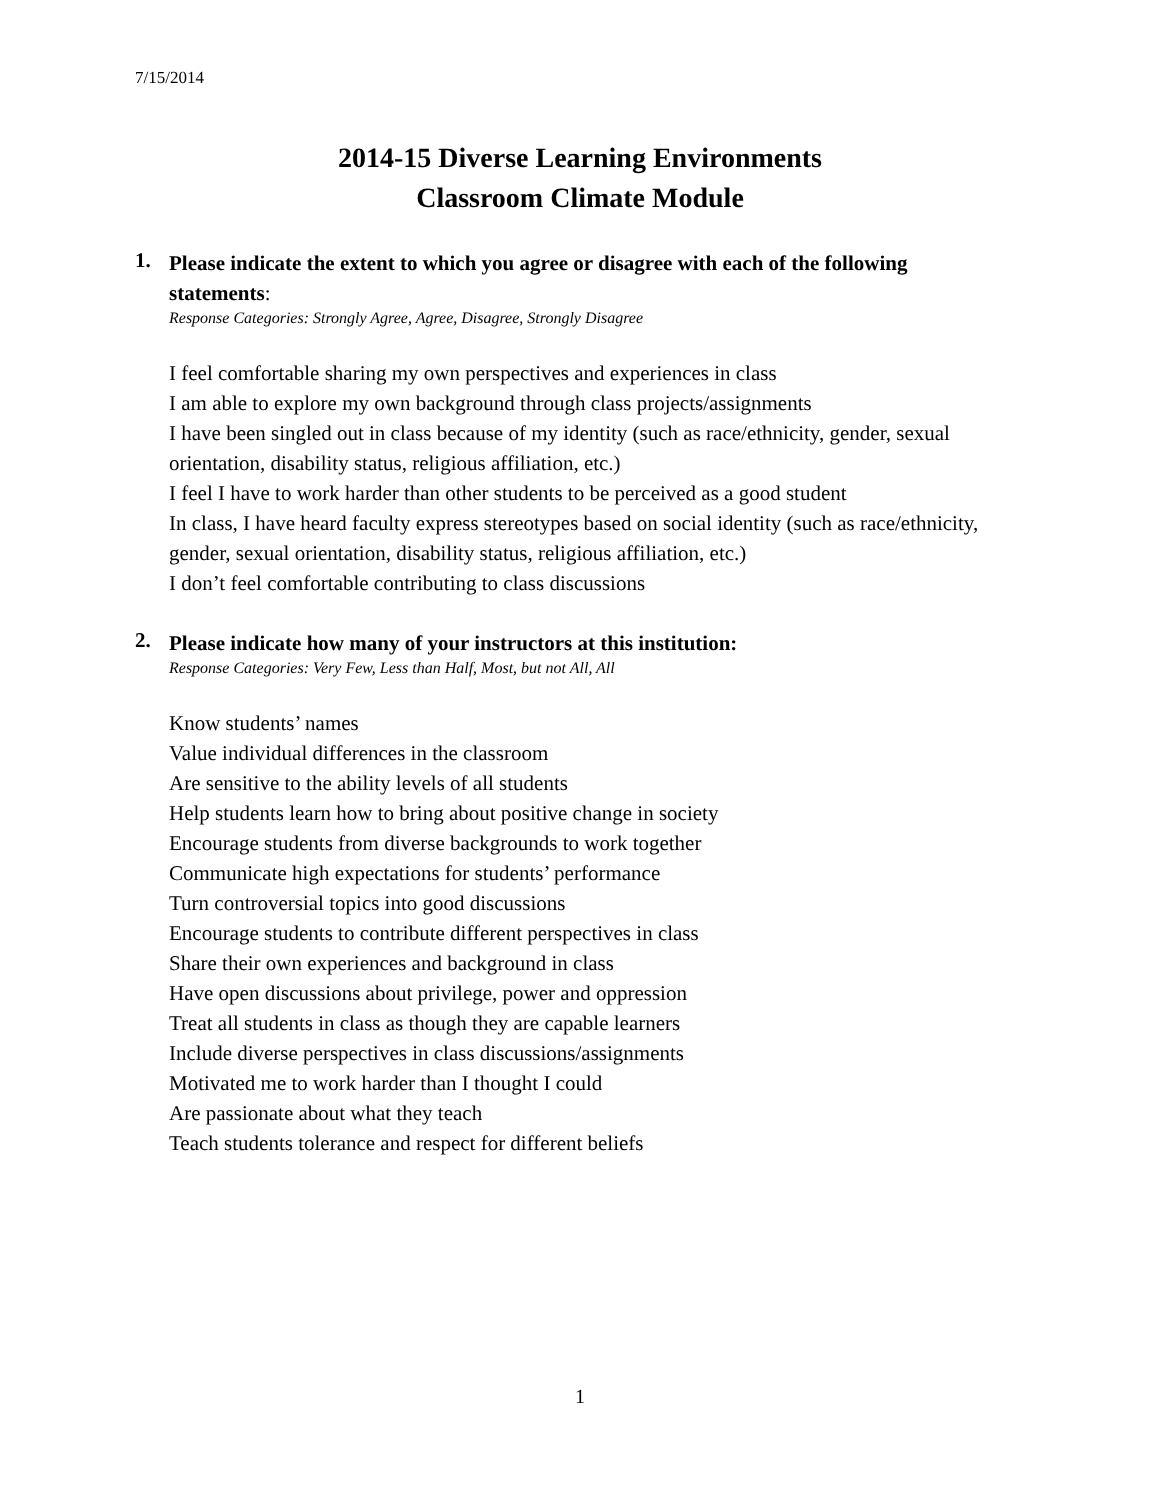7/15/2014
2014-15 Diverse Learning Environments
Classroom Climate Module
1.
Please indicate the extent to which you agree or disagree with each of the following statements:
Response Categories: Strongly Agree, Agree, Disagree, Strongly Disagree
I feel comfortable sharing my own perspectives and experiences in class
I am able to explore my own background through class projects/assignments
I have been singled out in class because of my identity (such as race/ethnicity, gender, sexual orientation, disability status, religious affiliation, etc.)
I feel I have to work harder than other students to be perceived as a good student
In class, I have heard faculty express stereotypes based on social identity (such as race/ethnicity, gender, sexual orientation, disability status, religious affiliation, etc.)
I don’t feel comfortable contributing to class discussions
2.
Please indicate how many of your instructors at this institution:
Response Categories: Very Few, Less than Half, Most, but not All, All
Know students’ names
Value individual differences in the classroom
Are sensitive to the ability levels of all students
Help students learn how to bring about positive change in society
Encourage students from diverse backgrounds to work together
Communicate high expectations for students’ performance
Turn controversial topics into good discussions
Encourage students to contribute different perspectives in class
Share their own experiences and background in class
Have open discussions about privilege, power and oppression
Treat all students in class as though they are capable learners
Include diverse perspectives in class discussions/assignments
Motivated me to work harder than I thought I could
Are passionate about what they teach
Teach students tolerance and respect for different beliefs
1